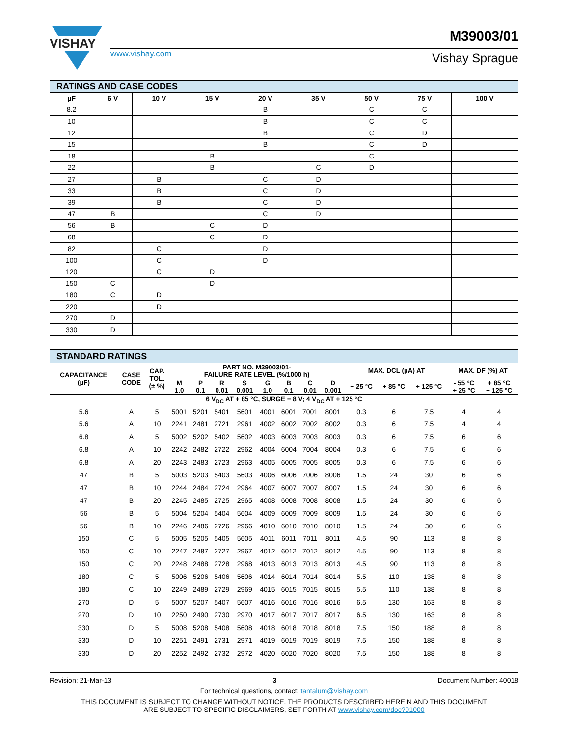M39003/01
VISHAY
www.vishay.com Vishay Sprague
| RATINGS AND CASE CODES | | | | | | | | |
| µF | 6 V | 10 V | 15 V | 20 V | 35 V | 50 V | 75 V | 100 V |
| 8.2 | | | | B | | C | C | |
| 10 | | | | B | | C | C | |
| 12 | | | | B | | C | D | |
| 15 | | | | B | | C | D | |
| 18 | | | B | | | C | | |
| 22 | | | B | | C | D | | |
| 27 | | B | | C | D | | | |
| 33 | | B | | C | D | | | |
| 39 | | B | | C | D | | | |
| 47 | B | | | C | D | | | |
| 56 | B | | C | D | | | | |
| 68 | | | C | D | | | | |
| 82 | | C | | D | | | | |
| 100 | | C | | D | | | | |
| 120 | | C | D | | | | | |
| 150 | C | | D | | | | | |
| 180 | C | D | | | | | | |
| 220 | | D | | | | | | |
| 270 | D | | | | | | | |
| 330 | D | | | | | | | |
| STANDARD RATINGS | | | | | | | | | | | | | | | |
| CAPACITANCE (µF) | CASE CODE | CAP. TOL. (± %) | PART NO. M39003/01- FAILURE RATE LEVEL (%/1000 h) | | | | | | | | MAX. DCL (µA) AT | | | MAX. DF (%) AT | |
| | | | M 1.0 | P 0.1 | R 0.01 | S 0.001 | G 1.0 | B 0.1 | C 0.01 | D 0.001 | + 25 °C | + 85 °C | + 125 °C | - 55 °C + 25 °C | + 85 °C + 125 °C |
| 6 V<sub>DC</sub> AT + 85 °C, SURGE = 8 V; 4 V<sub>DC</sub> AT + 125 °C | | | | | | | | | | | | | | | |
| 5.6 | A | 5 | 5001 | 5201 | 5401 | 5601 | 4001 | 6001 | 7001 | 8001 | 0.3 | 6 | 7.5 | 4 | 4 |
| 5.6 | A | 10 | 2241 | 2481 | 2721 | 2961 | 4002 | 6002 | 7002 | 8002 | 0.3 | 6 | 7.5 | 4 | 4 |
| 6.8 | A | 5 | 5002 | 5202 | 5402 | 5602 | 4003 | 6003 | 7003 | 8003 | 0.3 | 6 | 7.5 | 6 | 6 |
| 6.8 | A | 10 | 2242 | 2482 | 2722 | 2962 | 4004 | 6004 | 7004 | 8004 | 0.3 | 6 | 7.5 | 6 | 6 |
| 6.8 | A | 20 | 2243 | 2483 | 2723 | 2963 | 4005 | 6005 | 7005 | 8005 | 0.3 | 6 | 7.5 | 6 | 6 |
| 47 | B | 5 | 5003 | 5203 | 5403 | 5603 | 4006 | 6006 | 7006 | 8006 | 1.5 | 24 | 30 | 6 | 6 |
| 47 | B | 10 | 2244 | 2484 | 2724 | 2964 | 4007 | 6007 | 7007 | 8007 | 1.5 | 24 | 30 | 6 | 6 |
| 47 | B | 20 | 2245 | 2485 | 2725 | 2965 | 4008 | 6008 | 7008 | 8008 | 1.5 | 24 | 30 | 6 | 6 |
| 56 | B | 5 | 5004 | 5204 | 5404 | 5604 | 4009 | 6009 | 7009 | 8009 | 1.5 | 24 | 30 | 6 | 6 |
| 56 | B | 10 | 2246 | 2486 | 2726 | 2966 | 4010 | 6010 | 7010 | 8010 | 1.5 | 24 | 30 | 6 | 6 |
| 150 | C | 5 | 5005 | 5205 | 5405 | 5605 | 4011 | 6011 | 7011 | 8011 | 4.5 | 90 | 113 | 8 | 8 |
| 150 | C | 10 | 2247 | 2487 | 2727 | 2967 | 4012 | 6012 | 7012 | 8012 | 4.5 | 90 | 113 | 8 | 8 |
| 150 | C | 20 | 2248 | 2488 | 2728 | 2968 | 4013 | 6013 | 7013 | 8013 | 4.5 | 90 | 113 | 8 | 8 |
| 180 | C | 5 | 5006 | 5206 | 5406 | 5606 | 4014 | 6014 | 7014 | 8014 | 5.5 | 110 | 138 | 8 | 8 |
| 180 | C | 10 | 2249 | 2489 | 2729 | 2969 | 4015 | 6015 | 7015 | 8015 | 5.5 | 110 | 138 | 8 | 8 |
| 270 | D | 5 | 5007 | 5207 | 5407 | 5607 | 4016 | 6016 | 7016 | 8016 | 6.5 | 130 | 163 | 8 | 8 |
| 270 | D | 10 | 2250 | 2490 | 2730 | 2970 | 4017 | 6017 | 7017 | 8017 | 6.5 | 130 | 163 | 8 | 8 |
| 330 | D | 5 | 5008 | 5208 | 5408 | 5608 | 4018 | 6018 | 7018 | 8018 | 7.5 | 150 | 188 | 8 | 8 |
| 330 | D | 10 | 2251 | 2491 | 2731 | 2971 | 4019 | 6019 | 7019 | 8019 | 7.5 | 150 | 188 | 8 | 8 |
| 330 | D | 20 | 2252 | 2492 | 2732 | 2972 | 4020 | 6020 | 7020 | 8020 | 7.5 | 150 | 188 | 8 | 8 |
Revision: 21-Mar-13 3 Document Number: 40018
For technical questions, contact: tantalum@vishay.com
THIS DOCUMENT IS SUBJECT TO CHANGE WITHOUT NOTICE. THE PRODUCTS DESCRIBED HEREIN AND THIS DOCUMENT
ARE SUBJECT TO SPECIFIC DISCLAIMERS, SET FORTH AT www.vishay.com/doc?91000